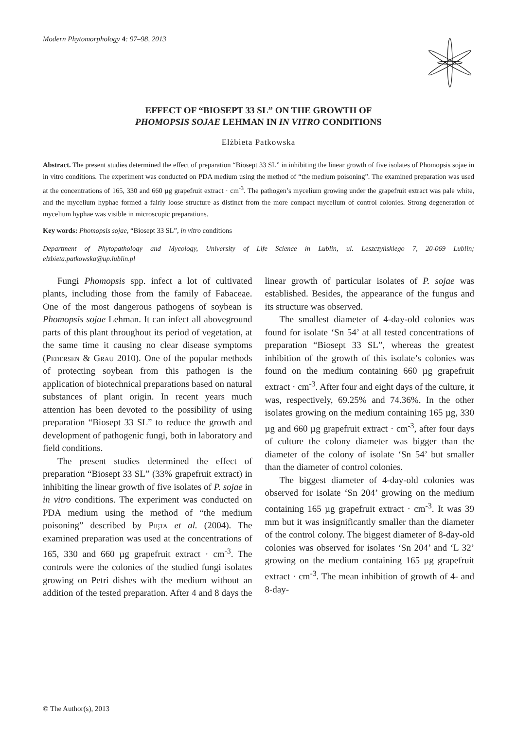Modern Phytomorphology 4: 97–98, 2013
EFFECT OF “BIOSEPT 33 SL” ON THE GROWTH OF
PHOMOPSIS SOJAE LEHMAN IN IN VITRO CONDITIONS
Elżbieta Patkowska
Abstract. The present studies determined the effect of preparation “Biosept 33 SL” in inhibiting the linear growth of five isolates of Phomopsis sojae in in vitro conditions. The experiment was conducted on PDA medium using the method of “the medium poisoning”. The examined preparation was used at the concentrations of 165, 330 and 660 µg grapefruit extract · cm<sup>-3</sup>. The pathogen’s mycelium growing under the grapefruit extract was pale white, and the mycelium hyphae formed a fairly loose structure as distinct from the more compact mycelium of control colonies. Strong degeneration of mycelium hyphae was visible in microscopic preparations.
Key words: Phomopsis sojae, “Biosept 33 SL”, in vitro conditions
Department of Phytopathology and Mycology, University of Life Science in Lublin, ul. Leszczyńskiego 7, 20-069 Lublin; elzbieta.patkowska@up.lublin.pl
Fungi Phomopsis spp. infect a lot of cultivated plants, including those from the family of Fabaceae. One of the most dangerous pathogens of soybean is Phomopsis sojae Lehman. It can infect all aboveground parts of this plant throughout its period of vegetation, at the same time it causing no clear disease symptoms (Pedersen & Grau 2010). One of the popular methods of protecting soybean from this pathogen is the application of biotechnical preparations based on natural substances of plant origin. In recent years much attention has been devoted to the possibility of using preparation “Biosept 33 SL” to reduce the growth and development of pathogenic fungi, both in laboratory and field conditions.
The present studies determined the effect of preparation “Biosept 33 SL” (33% grapefruit extract) in inhibiting the linear growth of five isolates of P. sojae in in vitro conditions. The experiment was conducted on PDA medium using the method of “the medium poisoning” described by Pięta et al. (2004). The examined preparation was used at the concentrations of 165, 330 and 660 µg grapefruit extract · cm<sup>-3</sup>. The controls were the colonies of the studied fungi isolates growing on Petri dishes with the medium without an addition of the tested preparation. After 4 and 8 days the linear growth of particular isolates of P. sojae was established. Besides, the appearance of the fungus and its structure was observed.
The smallest diameter of 4-day-old colonies was found for isolate ‘Sn 54’ at all tested concentrations of preparation “Biosept 33 SL”, whereas the greatest inhibition of the growth of this isolate’s colonies was found on the medium containing 660 µg grapefruit extract · cm<sup>-3</sup>. After four and eight days of the culture, it was, respectively, 69.25% and 74.36%. In the other isolates growing on the medium containing 165 µg, 330 µg and 660 µg grapefruit extract · cm<sup>-3</sup>, after four days of culture the colony diameter was bigger than the diameter of the colony of isolate ‘Sn 54’ but smaller than the diameter of control colonies.
The biggest diameter of 4-day-old colonies was observed for isolate ‘Sn 204’ growing on the medium containing 165 µg grapefruit extract · cm<sup>-3</sup>. It was 39 mm but it was insignificantly smaller than the diameter of the control colony. The biggest diameter of 8-day-old colonies was observed for isolates ‘Sn 204’ and ‘L 32’ growing on the medium containing 165 µg grapefruit extract · cm<sup>-3</sup>. The mean inhibition of growth of 4- and 8-day-
© The Author(s), 2013